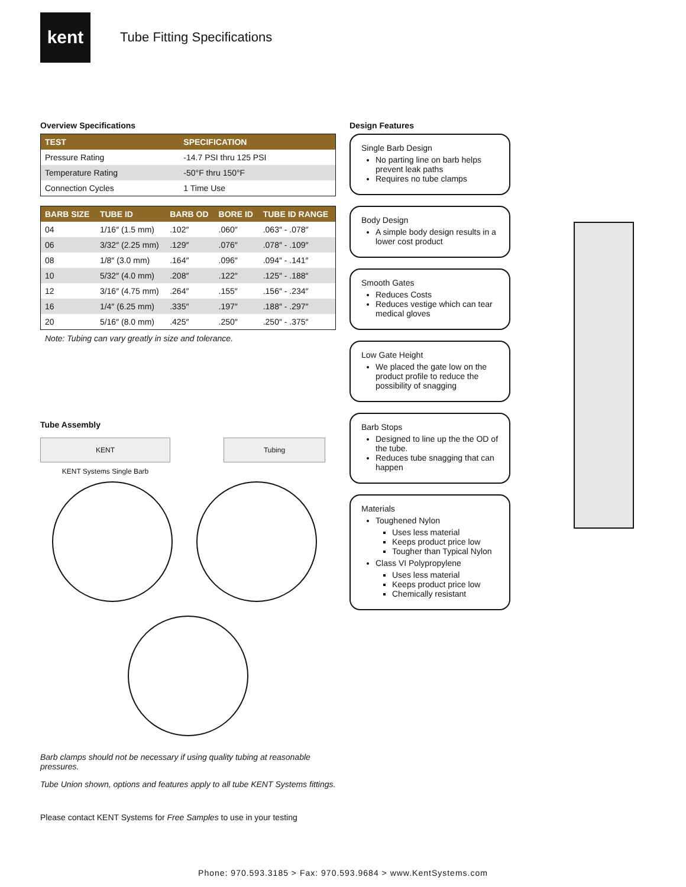kent
Tube Fitting Specifications
Overview Specifications
| TEST | SPECIFICATION |
| --- | --- |
| Pressure Rating | -14.7 PSI thru 125 PSI |
| Temperature Rating | -50°F thru 150°F |
| Connection Cycles | 1 Time Use |
| BARB SIZE | TUBE ID | BARB OD | BORE ID | TUBE ID RANGE |
| --- | --- | --- | --- | --- |
| 04 | 1/16″ (1.5 mm) | .102″ | .060″ | .063″ - .078″ |
| 06 | 3/32″ (2.25 mm) | .129″ | .076″ | .078″ - .109″ |
| 08 | 1/8″ (3.0 mm) | .164″ | .096″ | .094″ - .141″ |
| 10 | 5/32″ (4.0 mm) | .208″ | .122″ | .125″ - .188″ |
| 12 | 3/16″ (4.75 mm) | .264″ | .155″ | .156″ - .234″ |
| 16 | 1/4″ (6.25 mm) | .335″ | .197″ | .188″ - .297″ |
| 20 | 5/16″ (8.0 mm) | .425″ | .250″ | .250″ - .375″ |
Note: Tubing can vary greatly in size and tolerance.
Tube Assembly
KENT
KENT Systems Single Barb
Tubing
Barb clamps should not be necessary if using quality tubing at reasonable pressures.
Tube Union shown, options and features apply to all tube KENT Systems fittings.
Please contact KENT Systems for Free Samples to use in your testing
Design Features
Single Barb Design
No parting line on barb helps prevent leak paths
Requires no tube clamps
Body Design
A simple body design results in a lower cost product
Smooth Gates
Reduces Costs
Reduces vestige which can tear medical gloves
Low Gate Height
We placed the gate low on the product profile to reduce the possibility of snagging
Barb Stops
Designed to line up the the OD of the tube.
Reduces tube snagging that can happen
Materials
Toughened Nylon
Uses less material
Keeps product price low
Tougher than Typical Nylon
Class VI Polypropylene
Uses less material
Keeps product price low
Chemically resistant
Phone: 970.593.3185 > Fax: 970.593.9684 > www.KentSystems.com